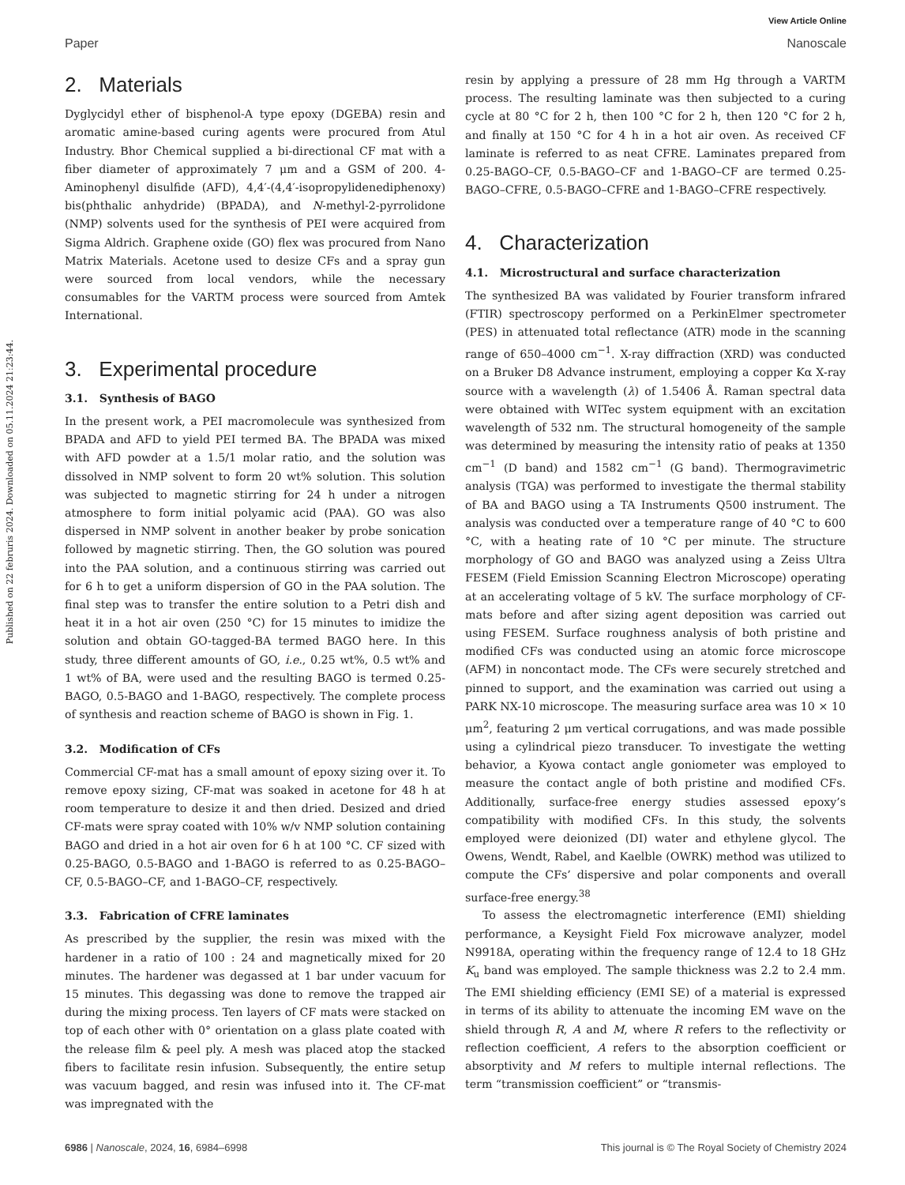View Article Online
Paper Nanoscale
Published on 22 februris 2024. Downloaded on 05.11.2024 21:23:44.
2. Materials
Dyglycidyl ether of bisphenol-A type epoxy (DGEBA) resin and aromatic amine-based curing agents were procured from Atul Industry. Bhor Chemical supplied a bi-directional CF mat with a fiber diameter of approximately 7 μm and a GSM of 200. 4-Aminophenyl disulfide (AFD), 4,4′-(4,4′-isopropylidenediphenoxy) bis(phthalic anhydride) (BPADA), and N-methyl-2-pyrrolidone (NMP) solvents used for the synthesis of PEI were acquired from Sigma Aldrich. Graphene oxide (GO) flex was procured from Nano Matrix Materials. Acetone used to desize CFs and a spray gun were sourced from local vendors, while the necessary consumables for the VARTM process were sourced from Amtek International.
3. Experimental procedure
3.1. Synthesis of BAGO
In the present work, a PEI macromolecule was synthesized from BPADA and AFD to yield PEI termed BA. The BPADA was mixed with AFD powder at a 1.5/1 molar ratio, and the solution was dissolved in NMP solvent to form 20 wt% solution. This solution was subjected to magnetic stirring for 24 h under a nitrogen atmosphere to form initial polyamic acid (PAA). GO was also dispersed in NMP solvent in another beaker by probe sonication followed by magnetic stirring. Then, the GO solution was poured into the PAA solution, and a continuous stirring was carried out for 6 h to get a uniform dispersion of GO in the PAA solution. The final step was to transfer the entire solution to a Petri dish and heat it in a hot air oven (250 °C) for 15 minutes to imidize the solution and obtain GO-tagged-BA termed BAGO here. In this study, three different amounts of GO, i.e., 0.25 wt%, 0.5 wt% and 1 wt% of BA, were used and the resulting BAGO is termed 0.25-BAGO, 0.5-BAGO and 1-BAGO, respectively. The complete process of synthesis and reaction scheme of BAGO is shown in Fig. 1.
3.2. Modification of CFs
Commercial CF-mat has a small amount of epoxy sizing over it. To remove epoxy sizing, CF-mat was soaked in acetone for 48 h at room temperature to desize it and then dried. Desized and dried CF-mats were spray coated with 10% w/v NMP solution containing BAGO and dried in a hot air oven for 6 h at 100 °C. CF sized with 0.25-BAGO, 0.5-BAGO and 1-BAGO is referred to as 0.25-BAGO–CF, 0.5-BAGO–CF, and 1-BAGO–CF, respectively.
3.3. Fabrication of CFRE laminates
As prescribed by the supplier, the resin was mixed with the hardener in a ratio of 100 : 24 and magnetically mixed for 20 minutes. The hardener was degassed at 1 bar under vacuum for 15 minutes. This degassing was done to remove the trapped air during the mixing process. Ten layers of CF mats were stacked on top of each other with 0° orientation on a glass plate coated with the release film & peel ply. A mesh was placed atop the stacked fibers to facilitate resin infusion. Subsequently, the entire setup was vacuum bagged, and resin was infused into it. The CF-mat was impregnated with the
resin by applying a pressure of 28 mm Hg through a VARTM process. The resulting laminate was then subjected to a curing cycle at 80 °C for 2 h, then 100 °C for 2 h, then 120 °C for 2 h, and finally at 150 °C for 4 h in a hot air oven. As received CF laminate is referred to as neat CFRE. Laminates prepared from 0.25-BAGO–CF, 0.5-BAGO–CF and 1-BAGO–CF are termed 0.25-BAGO–CFRE, 0.5-BAGO–CFRE and 1-BAGO–CFRE respectively.
4. Characterization
4.1. Microstructural and surface characterization
The synthesized BA was validated by Fourier transform infrared (FTIR) spectroscopy performed on a PerkinElmer spectrometer (PES) in attenuated total reflectance (ATR) mode in the scanning range of 650–4000 cm<sup>−1</sup>. X-ray diffraction (XRD) was conducted on a Bruker D8 Advance instrument, employing a copper Kα X-ray source with a wavelength (λ) of 1.5406 Å. Raman spectral data were obtained with WITec system equipment with an excitation wavelength of 532 nm. The structural homogeneity of the sample was determined by measuring the intensity ratio of peaks at 1350 cm<sup>−1</sup> (D band) and 1582 cm<sup>−1</sup> (G band). Thermogravimetric analysis (TGA) was performed to investigate the thermal stability of BA and BAGO using a TA Instruments Q500 instrument. The analysis was conducted over a temperature range of 40 °C to 600 °C, with a heating rate of 10 °C per minute. The structure morphology of GO and BAGO was analyzed using a Zeiss Ultra FESEM (Field Emission Scanning Electron Microscope) operating at an accelerating voltage of 5 kV. The surface morphology of CF-mats before and after sizing agent deposition was carried out using FESEM. Surface roughness analysis of both pristine and modified CFs was conducted using an atomic force microscope (AFM) in noncontact mode. The CFs were securely stretched and pinned to support, and the examination was carried out using a PARK NX-10 microscope. The measuring surface area was 10 × 10 μm<sup>2</sup>, featuring 2 μm vertical corrugations, and was made possible using a cylindrical piezo transducer. To investigate the wetting behavior, a Kyowa contact angle goniometer was employed to measure the contact angle of both pristine and modified CFs. Additionally, surface-free energy studies assessed epoxy’s compatibility with modified CFs. In this study, the solvents employed were deionized (DI) water and ethylene glycol. The Owens, Wendt, Rabel, and Kaelble (OWRK) method was utilized to compute the CFs’ dispersive and polar components and overall surface-free energy.<sup>38</sup>
To assess the electromagnetic interference (EMI) shielding performance, a Keysight Field Fox microwave analyzer, model N9918A, operating within the frequency range of 12.4 to 18 GHz K<sub>u</sub> band was employed. The sample thickness was 2.2 to 2.4 mm. The EMI shielding efficiency (EMI SE) of a material is expressed in terms of its ability to attenuate the incoming EM wave on the shield through R, A and M, where R refers to the reflectivity or reflection coefficient, A refers to the absorption coefficient or absorptivity and M refers to multiple internal reflections. The term “transmission coefficient” or “transmis-
6986 | Nanoscale, 2024, 16, 6984–6998 This journal is © The Royal Society of Chemistry 2024